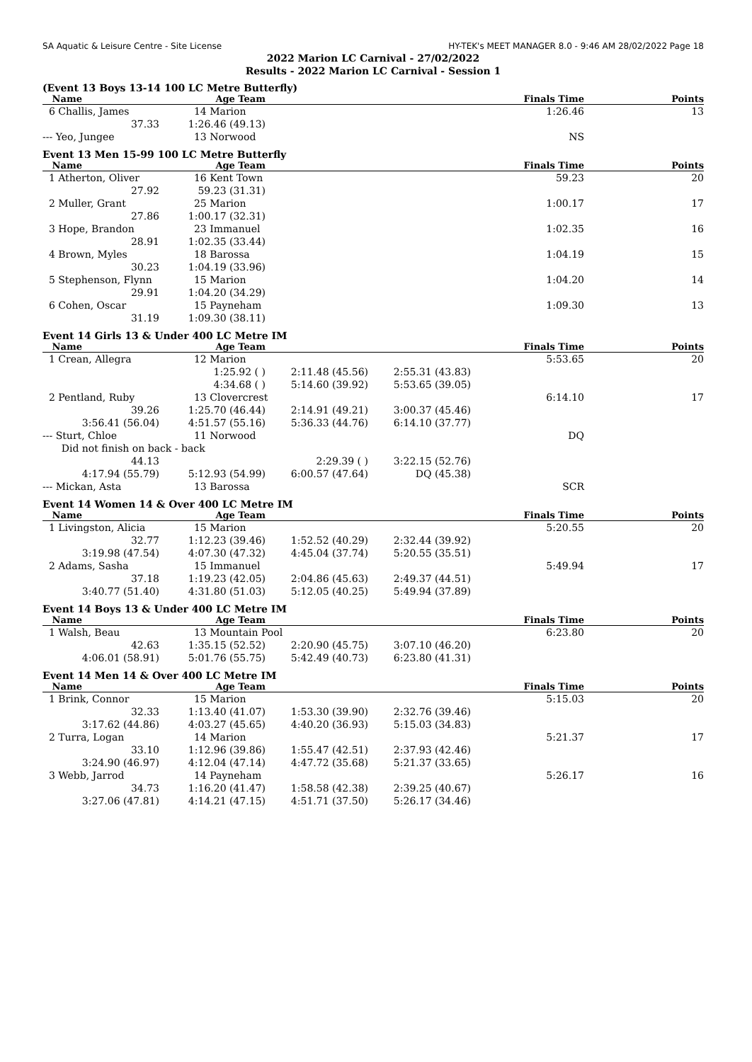SA Aquatic & Leisure Centre - Site License HY-TEK's MEET MANAGER 8.0 - 9:46 AM 28/02/2022 Page 18
2022 Marion LC Carnival - 27/02/2022
Results - 2022 Marion LC Carnival - Session 1
(Event 13 Boys 13-14 100 LC Metre Butterfly)
| Name | Age Team | | | Finals Time | Points |
| --- | --- | --- | --- | --- | --- |
| 6 Challis, James | 14 Marion | | | 1:26.46 | 13 |
| 37.33 | 1:26.46 (49.13) | | | | |
| --- Yeo, Jungee | 13 Norwood | | | NS | |
Event 13 Men 15-99 100 LC Metre Butterfly
| Name | Age Team | | | Finals Time | Points |
| --- | --- | --- | --- | --- | --- |
| 1 Atherton, Oliver | 16 Kent Town | | | 59.23 | 20 |
| 27.92 | 59.23 (31.31) | | | | |
| 2 Muller, Grant | 25 Marion | | | 1:00.17 | 17 |
| 27.86 | 1:00.17 (32.31) | | | | |
| 3 Hope, Brandon | 23 Immanuel | | | 1:02.35 | 16 |
| 28.91 | 1:02.35 (33.44) | | | | |
| 4 Brown, Myles | 18 Barossa | | | 1:04.19 | 15 |
| 30.23 | 1:04.19 (33.96) | | | | |
| 5 Stephenson, Flynn | 15 Marion | | | 1:04.20 | 14 |
| 29.91 | 1:04.20 (34.29) | | | | |
| 6 Cohen, Oscar | 15 Payneham | | | 1:09.30 | 13 |
| 31.19 | 1:09.30 (38.11) | | | | |
Event 14 Girls 13 & Under 400 LC Metre IM
| Name | Age Team | | | Finals Time | Points |
| --- | --- | --- | --- | --- | --- |
| 1 Crean, Allegra | 12 Marion | | | 5:53.65 | 20 |
| | 1:25.92 ( ) | 2:11.48 (45.56) | 2:55.31 (43.83) | | |
| | 4:34.68 ( ) | 5:14.60 (39.92) | 5:53.65 (39.05) | | |
| 2 Pentland, Ruby | 13 Clovercrest | | | 6:14.10 | 17 |
| 39.26 | 1:25.70 (46.44) | 2:14.91 (49.21) | 3:00.37 (45.46) | | |
| 3:56.41 (56.04) | 4:51.57 (55.16) | 5:36.33 (44.76) | 6:14.10 (37.77) | | |
| --- Sturt, Chloe | 11 Norwood | | | DQ | |
| Did not finish on back - back | | | | | |
| 44.13 | | 2:29.39 ( ) | 3:22.15 (52.76) | | |
| 4:17.94 (55.79) | 5:12.93 (54.99) | 6:00.57 (47.64) | DQ (45.38) | | |
| --- Mickan, Asta | 13 Barossa | | | SCR | |
Event 14 Women 14 & Over 400 LC Metre IM
| Name | Age Team | | | Finals Time | Points |
| --- | --- | --- | --- | --- | --- |
| 1 Livingston, Alicia | 15 Marion | | | 5:20.55 | 20 |
| 32.77 | 1:12.23 (39.46) | 1:52.52 (40.29) | 2:32.44 (39.92) | | |
| 3:19.98 (47.54) | 4:07.30 (47.32) | 4:45.04 (37.74) | 5:20.55 (35.51) | | |
| 2 Adams, Sasha | 15 Immanuel | | | 5:49.94 | 17 |
| 37.18 | 1:19.23 (42.05) | 2:04.86 (45.63) | 2:49.37 (44.51) | | |
| 3:40.77 (51.40) | 4:31.80 (51.03) | 5:12.05 (40.25) | 5:49.94 (37.89) | | |
Event 14 Boys 13 & Under 400 LC Metre IM
| Name | Age Team | | | Finals Time | Points |
| --- | --- | --- | --- | --- | --- |
| 1 Walsh, Beau | 13 Mountain Pool | | | 6:23.80 | 20 |
| 42.63 | 1:35.15 (52.52) | 2:20.90 (45.75) | 3:07.10 (46.20) | | |
| 4:06.01 (58.91) | 5:01.76 (55.75) | 5:42.49 (40.73) | 6:23.80 (41.31) | | |
Event 14 Men 14 & Over 400 LC Metre IM
| Name | Age Team | | | Finals Time | Points |
| --- | --- | --- | --- | --- | --- |
| 1 Brink, Connor | 15 Marion | | | 5:15.03 | 20 |
| 32.33 | 1:13.40 (41.07) | 1:53.30 (39.90) | 2:32.76 (39.46) | | |
| 3:17.62 (44.86) | 4:03.27 (45.65) | 4:40.20 (36.93) | 5:15.03 (34.83) | | |
| 2 Turra, Logan | 14 Marion | | | 5:21.37 | 17 |
| 33.10 | 1:12.96 (39.86) | 1:55.47 (42.51) | 2:37.93 (42.46) | | |
| 3:24.90 (46.97) | 4:12.04 (47.14) | 4:47.72 (35.68) | 5:21.37 (33.65) | | |
| 3 Webb, Jarrod | 14 Payneham | | | 5:26.17 | 16 |
| 34.73 | 1:16.20 (41.47) | 1:58.58 (42.38) | 2:39.25 (40.67) | | |
| 3:27.06 (47.81) | 4:14.21 (47.15) | 4:51.71 (37.50) | 5:26.17 (34.46) | | |